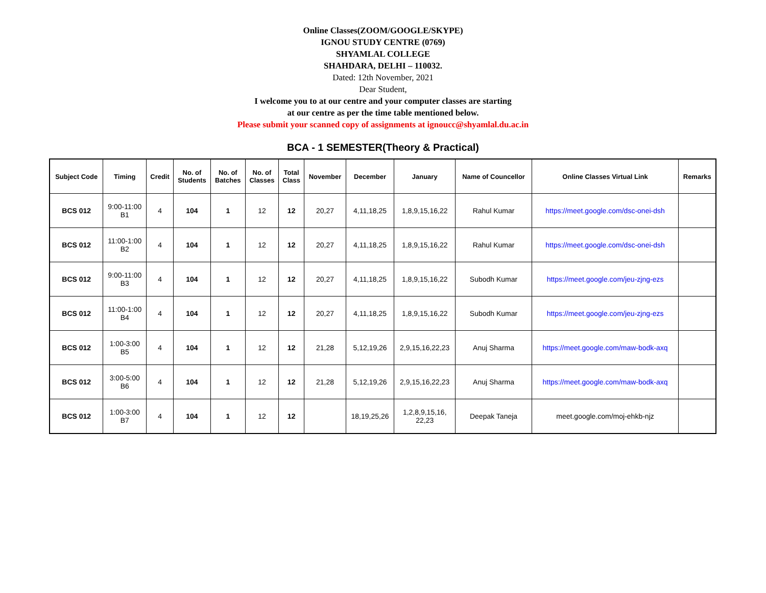Online Classes(ZOOM/GOOGLE/SKYPE)
IGNOU STUDY CENTRE (0769)
SHYAMLAL COLLEGE
SHAHDARA, DELHI – 110032.
Dated: 12th November, 2021
Dear Student,
I welcome you to at our centre and your computer classes are starting
at our centre as per the time table mentioned below.
Please submit your scanned copy of assignments at ignoucc@shyamlal.du.ac.in
BCA - 1 SEMESTER(Theory & Practical)
| Subject Code | Timing | Credit | No. of Students | No. of Batches | No. of Classes | Total Class | November | December | January | Name of Councellor | Online Classes Virtual Link | Remarks |
| --- | --- | --- | --- | --- | --- | --- | --- | --- | --- | --- | --- | --- |
| BCS 012 | 9:00-11:00 B1 | 4 | 104 | 1 | 12 | 12 | 20,27 | 4,11,18,25 | 1,8,9,15,16,22 | Rahul Kumar | https://meet.google.com/dsc-onei-dsh | |
| BCS 012 | 11:00-1:00 B2 | 4 | 104 | 1 | 12 | 12 | 20,27 | 4,11,18,25 | 1,8,9,15,16,22 | Rahul Kumar | https://meet.google.com/dsc-onei-dsh | |
| BCS 012 | 9:00-11:00 B3 | 4 | 104 | 1 | 12 | 12 | 20,27 | 4,11,18,25 | 1,8,9,15,16,22 | Subodh Kumar | https://meet.google.com/jeu-zjng-ezs | |
| BCS 012 | 11:00-1:00 B4 | 4 | 104 | 1 | 12 | 12 | 20,27 | 4,11,18,25 | 1,8,9,15,16,22 | Subodh Kumar | https://meet.google.com/jeu-zjng-ezs | |
| BCS 012 | 1:00-3:00 B5 | 4 | 104 | 1 | 12 | 12 | 21,28 | 5,12,19,26 | 2,9,15,16,22,23 | Anuj Sharma | https://meet.google.com/maw-bodk-axq | |
| BCS 012 | 3:00-5:00 B6 | 4 | 104 | 1 | 12 | 12 | 21,28 | 5,12,19,26 | 2,9,15,16,22,23 | Anuj Sharma | https://meet.google.com/maw-bodk-axq | |
| BCS 012 | 1:00-3:00 B7 | 4 | 104 | 1 | 12 | 12 | | 18,19,25,26 | 1,2,8,9,15,16, 22,23 | Deepak Taneja | meet.google.com/moj-ehkb-njz | |